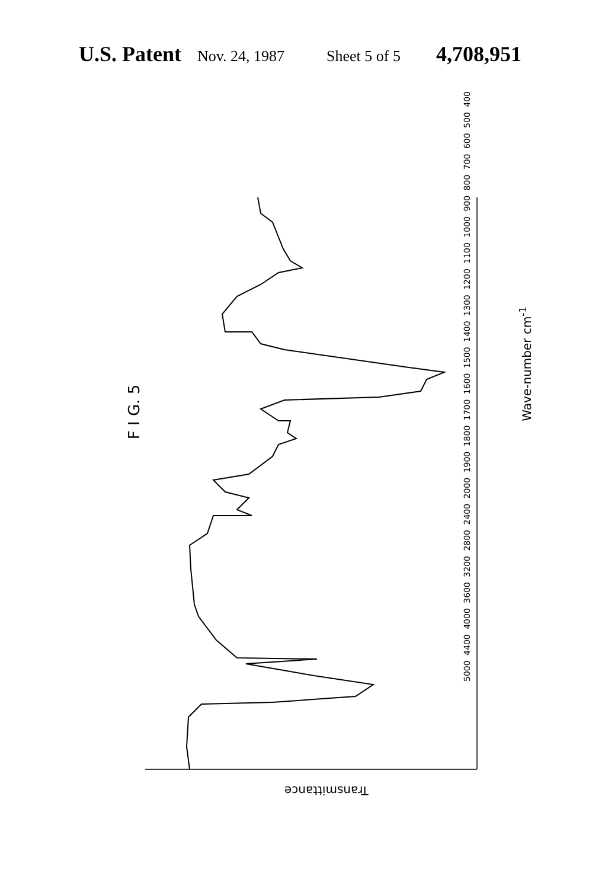U.S. Patent
Nov. 24, 1987 Sheet 5 of 5
4,708,951
F I G. 5
5000 4400 4000 3600 3200 2800 2400 2000 1900 1800 1700 1600 1500 1400 1300 1200 1100 1000 900 800 700 600 500 400
Wave-number cm<sup>-1</sup>
Transmittance